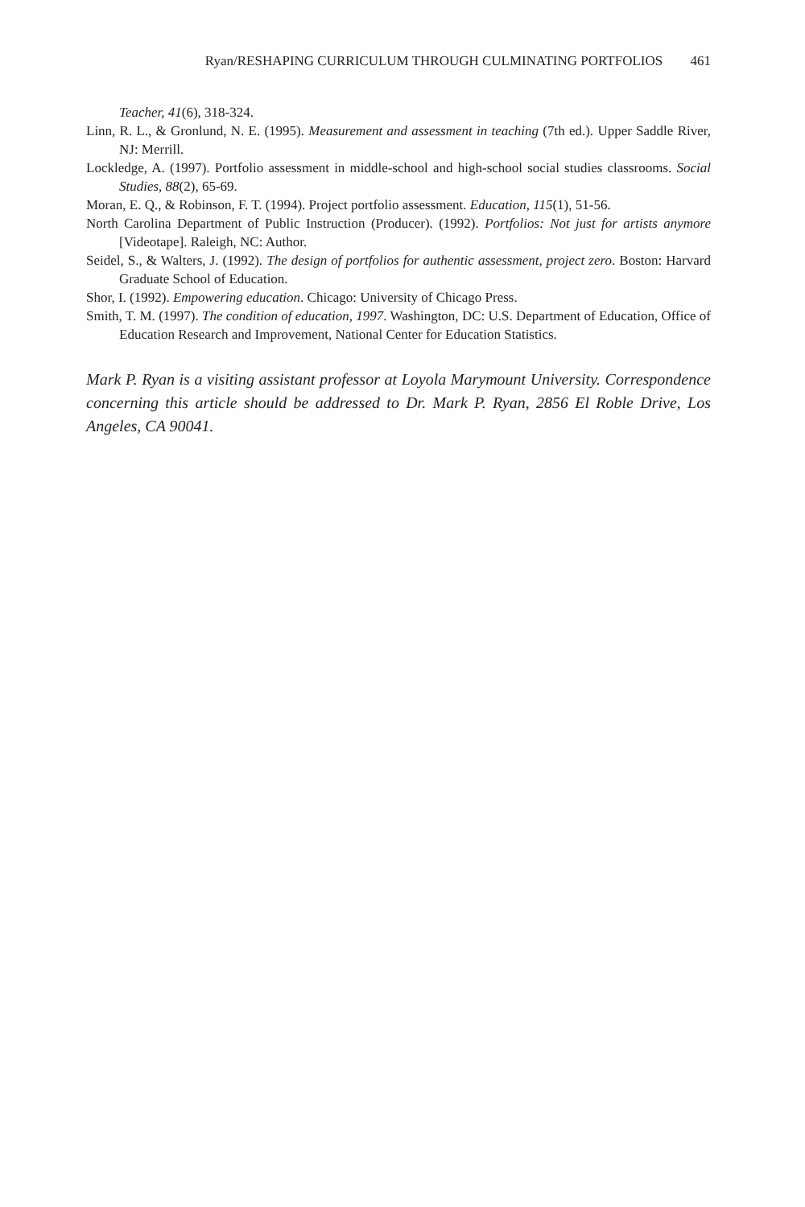Ryan/RESHAPING CURRICULUM THROUGH CULMINATING PORTFOLIOS 461
Teacher, 41(6), 318-324.
Linn, R. L., & Gronlund, N. E. (1995). Measurement and assessment in teaching (7th ed.). Upper Saddle River, NJ: Merrill.
Lockledge, A. (1997). Portfolio assessment in middle-school and high-school social studies classrooms. Social Studies, 88(2), 65-69.
Moran, E. Q., & Robinson, F. T. (1994). Project portfolio assessment. Education, 115(1), 51-56.
North Carolina Department of Public Instruction (Producer). (1992). Portfolios: Not just for artists anymore [Videotape]. Raleigh, NC: Author.
Seidel, S., & Walters, J. (1992). The design of portfolios for authentic assessment, project zero. Boston: Harvard Graduate School of Education.
Shor, I. (1992). Empowering education. Chicago: University of Chicago Press.
Smith, T. M. (1997). The condition of education, 1997. Washington, DC: U.S. Department of Education, Office of Education Research and Improvement, National Center for Education Statistics.
Mark P. Ryan is a visiting assistant professor at Loyola Marymount University. Correspondence concerning this article should be addressed to Dr. Mark P. Ryan, 2856 El Roble Drive, Los Angeles, CA 90041.